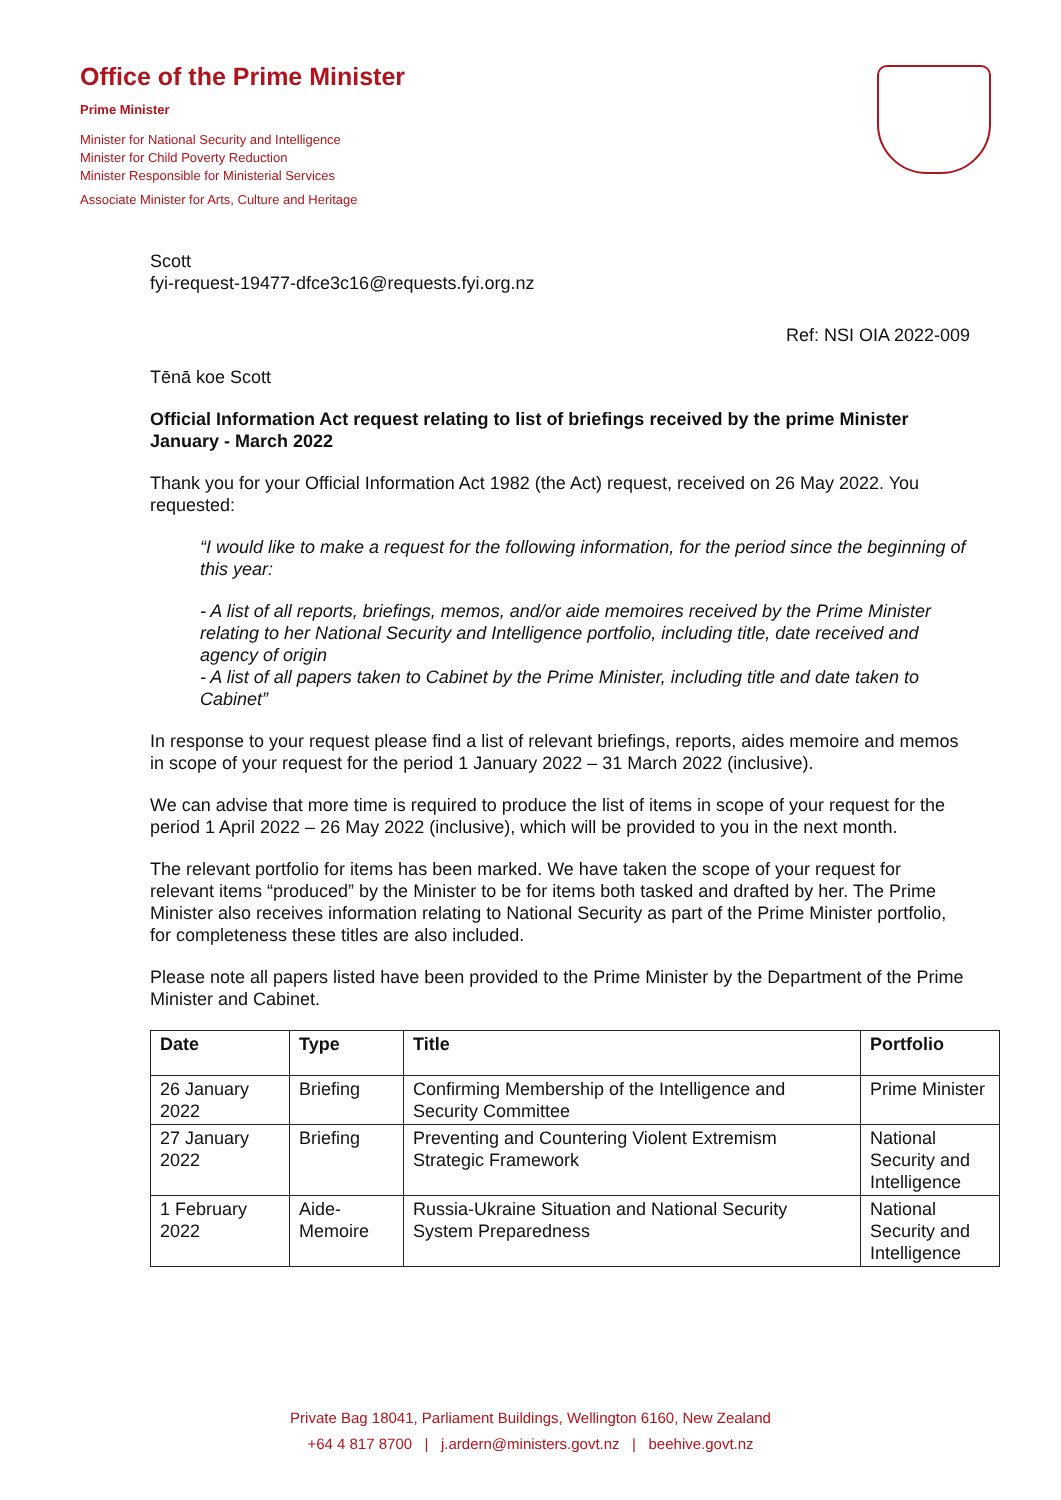Office of the Prime Minister
Prime Minister
Minister for National Security and Intelligence
Minister for Child Poverty Reduction
Minister Responsible for Ministerial Services
Associate Minister for Arts, Culture and Heritage
Scott
fyi-request-19477-dfce3c16@requests.fyi.org.nz
Ref: NSI OIA 2022-009
Tēnā koe Scott
Official Information Act request relating to list of briefings received by the prime Minister January - March 2022
Thank you for your Official Information Act 1982 (the Act) request, received on 26 May 2022. You requested:
“I would like to make a request for the following information, for the period since the beginning of this year:
- A list of all reports, briefings, memos, and/or aide memoires received by the Prime Minister relating to her National Security and Intelligence portfolio, including title, date received and agency of origin
- A list of all papers taken to Cabinet by the Prime Minister, including title and date taken to Cabinet”
In response to your request please find a list of relevant briefings, reports, aides memoire and memos in scope of your request for the period 1 January 2022 – 31 March 2022 (inclusive).
We can advise that more time is required to produce the list of items in scope of your request for the period 1 April 2022 – 26 May 2022 (inclusive), which will be provided to you in the next month.
The relevant portfolio for items has been marked. We have taken the scope of your request for relevant items “produced” by the Minister to be for items both tasked and drafted by her. The Prime Minister also receives information relating to National Security as part of the Prime Minister portfolio, for completeness these titles are also included.
Please note all papers listed have been provided to the Prime Minister by the Department of the Prime Minister and Cabinet.
| Date | Type | Title | Portfolio |
| --- | --- | --- | --- |
| 26 January 2022 | Briefing | Confirming Membership of the Intelligence and Security Committee | Prime Minister |
| 27 January 2022 | Briefing | Preventing and Countering Violent Extremism Strategic Framework | National Security and Intelligence |
| 1 February 2022 | Aide-Memoire | Russia-Ukraine Situation and National Security System Preparedness | National Security and Intelligence |
Private Bag 18041, Parliament Buildings, Wellington 6160, New Zealand
+64 4 817 8700 | j.ardern@ministers.govt.nz | beehive.govt.nz